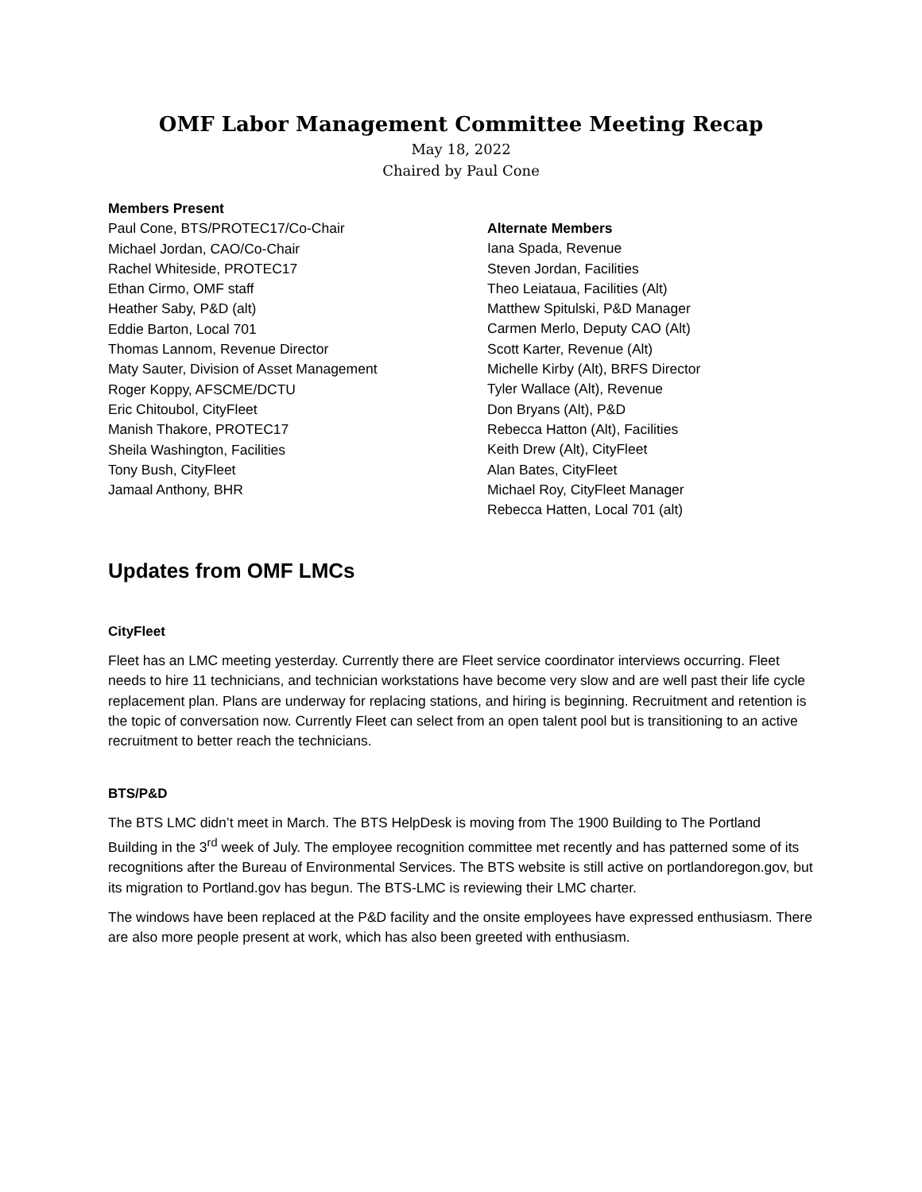OMF Labor Management Committee Meeting Recap
May 18, 2022
Chaired by Paul Cone
Members Present
Paul Cone, BTS/PROTEC17/Co-Chair
Michael Jordan, CAO/Co-Chair
Rachel Whiteside, PROTEC17
Ethan Cirmo, OMF staff
Heather Saby, P&D (alt)
Eddie Barton, Local 701
Thomas Lannom, Revenue Director
Maty Sauter, Division of Asset Management
Roger Koppy, AFSCME/DCTU
Eric Chitoubol, CityFleet
Manish Thakore, PROTEC17
Sheila Washington, Facilities
Tony Bush, CityFleet
Jamaal Anthony, BHR
Alternate Members
Iana Spada, Revenue
Steven Jordan, Facilities
Theo Leiataua, Facilities (Alt)
Matthew Spitulski, P&D Manager
Carmen Merlo, Deputy CAO (Alt)
Scott Karter, Revenue (Alt)
Michelle Kirby (Alt), BRFS Director
Tyler Wallace (Alt), Revenue
Don Bryans (Alt), P&D
Rebecca Hatton (Alt), Facilities
Keith Drew (Alt), CityFleet
Alan Bates, CityFleet
Michael Roy, CityFleet Manager
Rebecca Hatten, Local 701 (alt)
Updates from OMF LMCs
CityFleet
Fleet has an LMC meeting yesterday. Currently there are Fleet service coordinator interviews occurring. Fleet needs to hire 11 technicians, and technician workstations have become very slow and are well past their life cycle replacement plan. Plans are underway for replacing stations, and hiring is beginning. Recruitment and retention is the topic of conversation now. Currently Fleet can select from an open talent pool but is transitioning to an active recruitment to better reach the technicians.
BTS/P&D
The BTS LMC didn’t meet in March. The BTS HelpDesk is moving from The 1900 Building to The Portland Building in the 3<sup>rd</sup> week of July. The employee recognition committee met recently and has patterned some of its recognitions after the Bureau of Environmental Services. The BTS website is still active on portlandoregon.gov, but its migration to Portland.gov has begun. The BTS-LMC is reviewing their LMC charter.
The windows have been replaced at the P&D facility and the onsite employees have expressed enthusiasm. There are also more people present at work, which has also been greeted with enthusiasm.